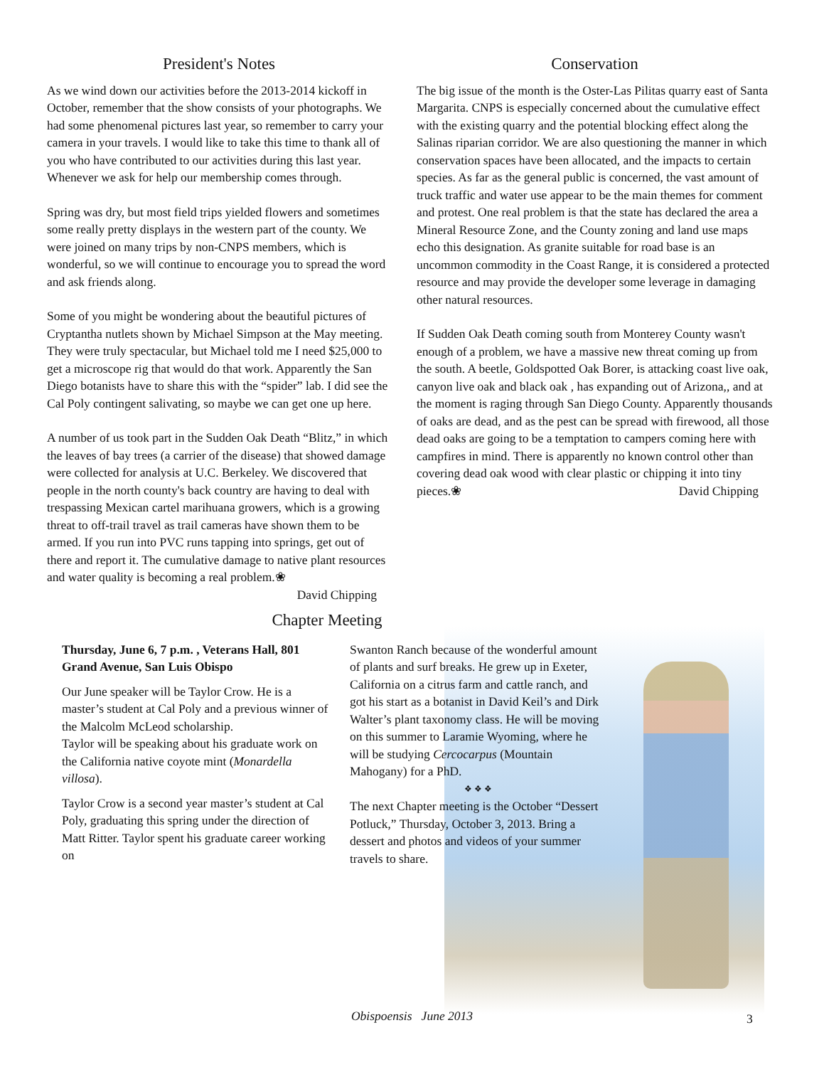President's Notes
As we wind down our activities before the 2013-2014 kickoff in October, remember that the show consists of your photographs. We had some phenomenal pictures last year, so remember to carry your camera in your travels. I would like to take this time to thank all of you who have contributed to our activities during this last year. Whenever we ask for help our membership comes through.
Spring was dry, but most field trips yielded flowers and sometimes some really pretty displays in the western part of the county. We were joined on many trips by non-CNPS members, which is wonderful, so we will continue to encourage you to spread the word and ask friends along.
Some of you might be wondering about the beautiful pictures of Cryptantha nutlets shown by Michael Simpson at the May meeting. They were truly spectacular, but Michael told me I need $25,000 to get a microscope rig that would do that work. Apparently the San Diego botanists have to share this with the “spider” lab. I did see the Cal Poly contingent salivating, so maybe we can get one up here.
A number of us took part in the Sudden Oak Death “Blitz,” in which the leaves of bay trees (a carrier of the disease) that showed damage were collected for analysis at U.C. Berkeley. We discovered that people in the north county's back country are having to deal with trespassing Mexican cartel marihuana growers, which is a growing threat to off-trail travel as trail cameras have shown them to be armed. If you run into PVC runs tapping into springs, get out of there and report it. The cumulative damage to native plant resources and water quality is becoming a real problem.❀
David Chipping
Conservation
The big issue of the month is the Oster-Las Pilitas quarry east of Santa Margarita. CNPS is especially concerned about the cumulative effect with the existing quarry and the potential blocking effect along the Salinas riparian corridor. We are also questioning the manner in which conservation spaces have been allocated, and the impacts to certain species. As far as the general public is concerned, the vast amount of truck traffic and water use appear to be the main themes for comment and protest. One real problem is that the state has declared the area a Mineral Resource Zone, and the County zoning and land use maps echo this designation. As granite suitable for road base is an uncommon commodity in the Coast Range, it is considered a protected resource and may provide the developer some leverage in damaging other natural resources.
If Sudden Oak Death coming south from Monterey County wasn't enough of a problem, we have a massive new threat coming up from the south. A beetle, Goldspotted Oak Borer, is attacking coast live oak, canyon live oak and black oak , has expanding out of Arizona,, and at the moment is raging through San Diego County. Apparently thousands of oaks are dead, and as the pest can be spread with firewood, all those dead oaks are going to be a temptation to campers coming here with campfires in mind. There is apparently no known control other than covering dead oak wood with clear plastic or chipping it into tiny pieces.❀ David Chipping
Chapter Meeting
Thursday, June 6, 7 p.m. , Veterans Hall, 801 Grand Avenue, San Luis Obispo
Our June speaker will be Taylor Crow. He is a master’s student at Cal Poly and a previous winner of the Malcolm McLeod scholarship.
Taylor will be speaking about his graduate work on the California native coyote mint (Monardella villosa).
Taylor Crow is a second year master’s student at Cal Poly, graduating this spring under the direction of Matt Ritter. Taylor spent his graduate career working on
Swanton Ranch because of the wonderful amount of plants and surf breaks. He grew up in Exeter, California on a citrus farm and cattle ranch, and got his start as a botanist in David Keil’s and Dirk Walter’s plant taxonomy class. He will be moving on this summer to Laramie Wyoming, where he will be studying Cercocarpus (Mountain Mahogany) for a PhD.
❖ ❖ ❖
The next Chapter meeting is the October “Dessert Potluck,” Thursday, October 3, 2013. Bring a dessert and photos and videos of your summer travels to share.
Obispoensis June 2013 3